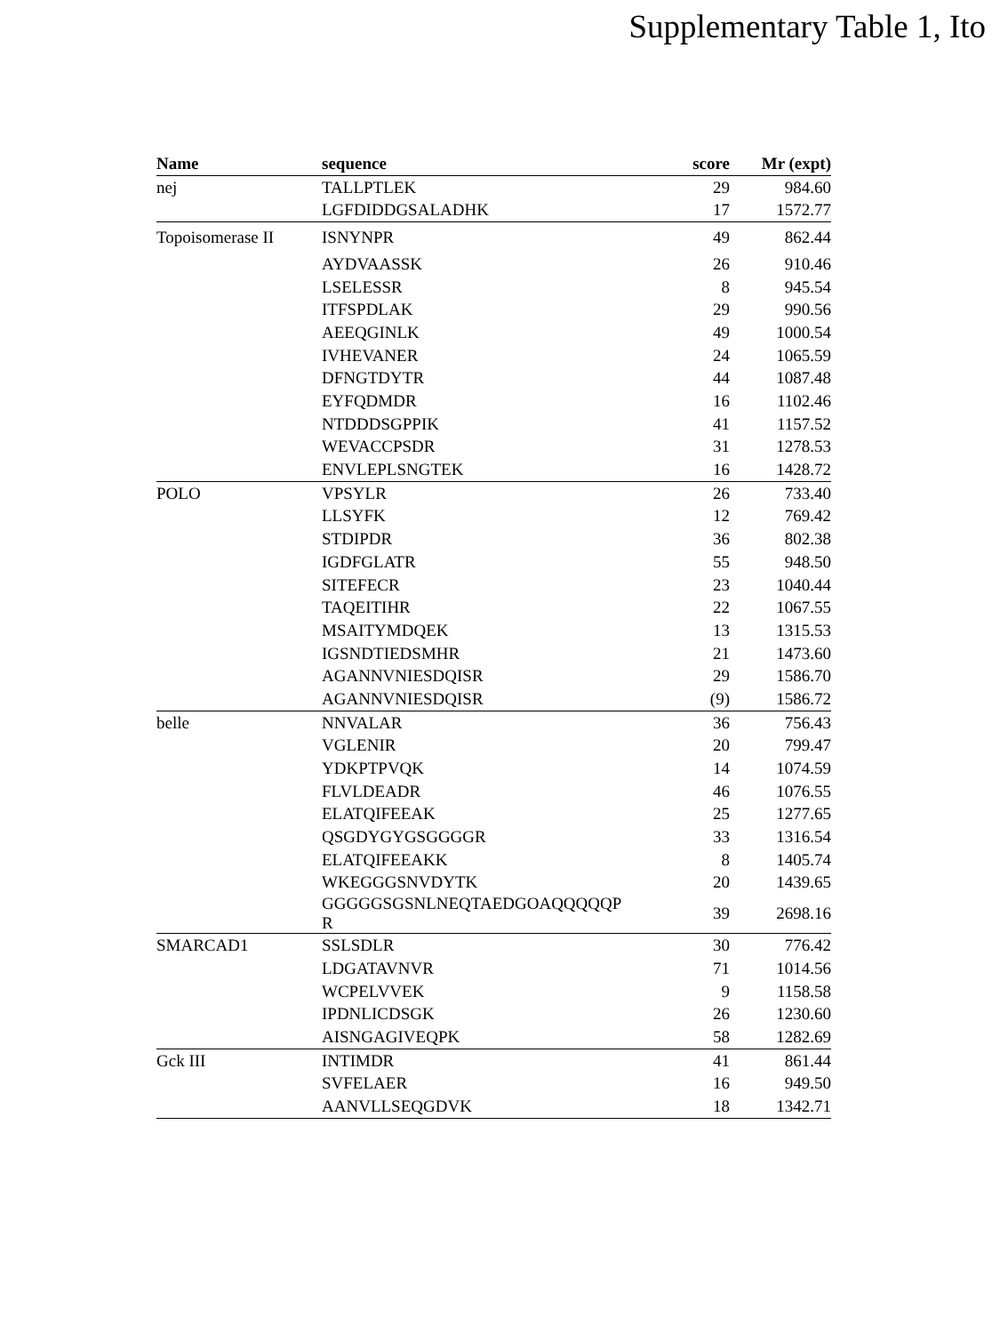Supplementary Table 1, Ito
| Name | sequence | score | Mr (expt) |
| --- | --- | --- | --- |
| nej | TALLPTLEK | 29 | 984.60 |
| | LGFDIDDGSALADHK | 17 | 1572.77 |
| Topoisomerase II | ISNYNPR | 49 | 862.44 |
| | AYDVAASSK | 26 | 910.46 |
| | LSELESSR | 8 | 945.54 |
| | ITFSPDLAK | 29 | 990.56 |
| | AEEQGINLK | 49 | 1000.54 |
| | IVHEVANER | 24 | 1065.59 |
| | DFNGTDYTR | 44 | 1087.48 |
| | EYFQDMDR | 16 | 1102.46 |
| | NTDDDSGPPIK | 41 | 1157.52 |
| | WEVACCPSDR | 31 | 1278.53 |
| | ENVLEPLSNGTEK | 16 | 1428.72 |
| POLO | VPSYLR | 26 | 733.40 |
| | LLSYFK | 12 | 769.42 |
| | STDIPDR | 36 | 802.38 |
| | IGDFGLATR | 55 | 948.50 |
| | SITEFECR | 23 | 1040.44 |
| | TAQEITIHR | 22 | 1067.55 |
| | MSAITYMDQEK | 13 | 1315.53 |
| | IGSNDTIEDSMHR | 21 | 1473.60 |
| | AGANNVNIESDQISR | 29 | 1586.70 |
| | AGANNVNIESDQISR | (9) | 1586.72 |
| belle | NNVALAR | 36 | 756.43 |
| | VGLENIR | 20 | 799.47 |
| | YDKPTPVQK | 14 | 1074.59 |
| | FLVLDEADR | 46 | 1076.55 |
| | ELATQIFEEAK | 25 | 1277.65 |
| | QSGDYGYGSGGGGR | 33 | 1316.54 |
| | ELATQIFEEAKK | 8 | 1405.74 |
| | WKEGGGSNVDYTK | 20 | 1439.65 |
| | GGGGGSGSNLNEQTAEDGOAQQQQQP R | 39 | 2698.16 |
| SMARCAD1 | SSLSDLR | 30 | 776.42 |
| | LDGATAVNVR | 71 | 1014.56 |
| | WCPELVVEK | 9 | 1158.58 |
| | IPDNLICDSGK | 26 | 1230.60 |
| | AISNGAGIVEQPK | 58 | 1282.69 |
| Gck III | INTIMDR | 41 | 861.44 |
| | SVFELAER | 16 | 949.50 |
| | AANVLLSEQGDVK | 18 | 1342.71 |